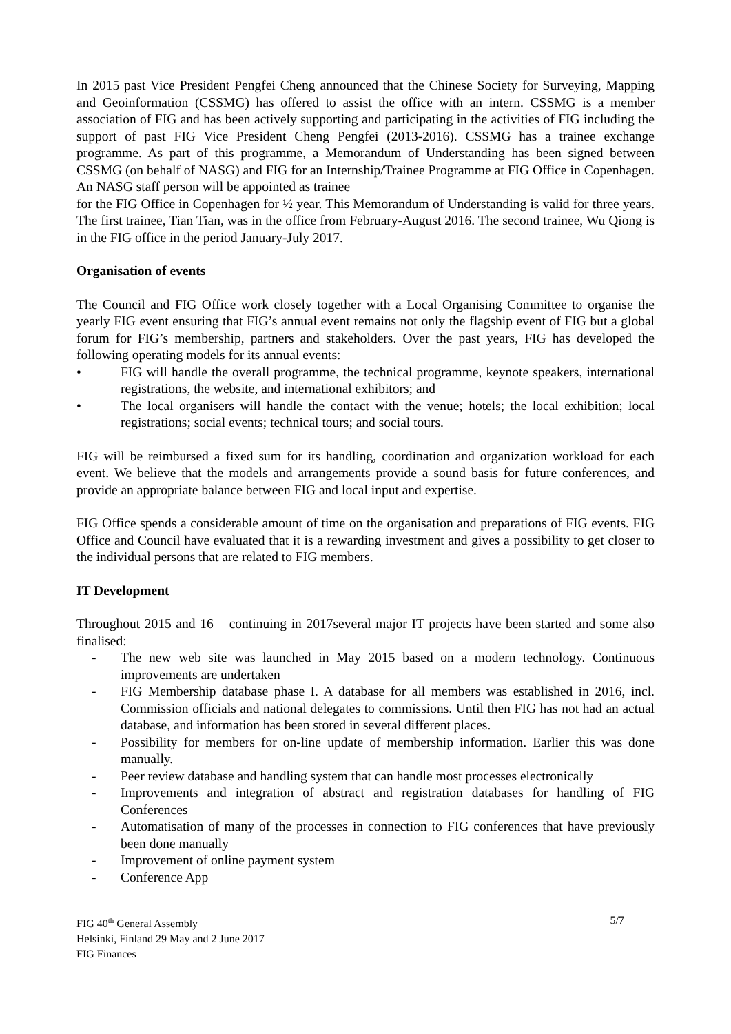In 2015 past Vice President Pengfei Cheng announced that the Chinese Society for Surveying, Mapping and Geoinformation (CSSMG) has offered to assist the office with an intern. CSSMG is a member association of FIG and has been actively supporting and participating in the activities of FIG including the support of past FIG Vice President Cheng Pengfei (2013-2016). CSSMG has a trainee exchange programme. As part of this programme, a Memorandum of Understanding has been signed between CSSMG (on behalf of NASG) and FIG for an Internship/Trainee Programme at FIG Office in Copenhagen. An NASG staff person will be appointed as trainee
for the FIG Office in Copenhagen for ½ year. This Memorandum of Understanding is valid for three years. The first trainee, Tian Tian, was in the office from February-August 2016. The second trainee, Wu Qiong is in the FIG office in the period January-July 2017.
Organisation of events
The Council and FIG Office work closely together with a Local Organising Committee to organise the yearly FIG event ensuring that FIG’s annual event remains not only the flagship event of FIG but a global forum for FIG’s membership, partners and stakeholders. Over the past years, FIG has developed the following operating models for its annual events:
• FIG will handle the overall programme, the technical programme, keynote speakers, international registrations, the website, and international exhibitors; and
• The local organisers will handle the contact with the venue; hotels; the local exhibition; local registrations; social events; technical tours; and social tours.
FIG will be reimbursed a fixed sum for its handling, coordination and organization workload for each event. We believe that the models and arrangements provide a sound basis for future conferences, and provide an appropriate balance between FIG and local input and expertise.
FIG Office spends a considerable amount of time on the organisation and preparations of FIG events. FIG Office and Council have evaluated that it is a rewarding investment and gives a possibility to get closer to the individual persons that are related to FIG members.
IT Development
Throughout 2015 and 16 – continuing in 2017several major IT projects have been started and some also finalised:
- The new web site was launched in May 2015 based on a modern technology. Continuous improvements are undertaken
- FIG Membership database phase I. A database for all members was established in 2016, incl. Commission officials and national delegates to commissions. Until then FIG has not had an actual database, and information has been stored in several different places.
- Possibility for members for on-line update of membership information. Earlier this was done manually.
- Peer review database and handling system that can handle most processes electronically
- Improvements and integration of abstract and registration databases for handling of FIG Conferences
- Automatisation of many of the processes in connection to FIG conferences that have previously been done manually
- Improvement of online payment system
- Conference App
FIG 40<sup>th</sup> General Assembly 5/7
Helsinki, Finland 29 May and 2 June 2017
FIG Finances